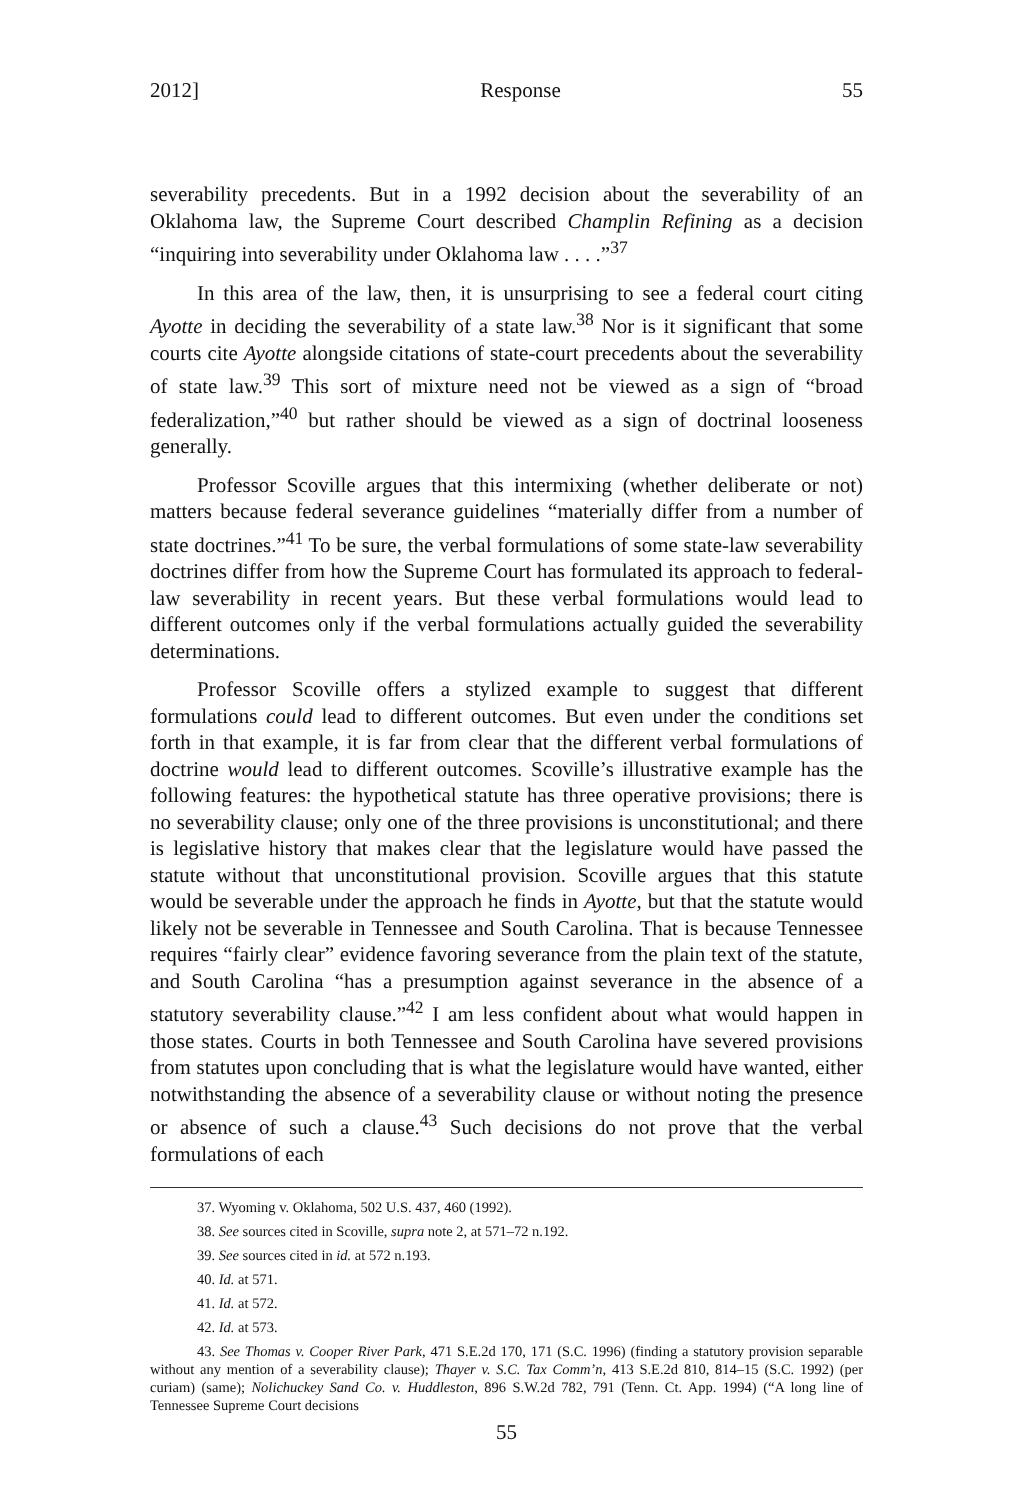2012] Response 55
severability precedents. But in a 1992 decision about the severability of an Oklahoma law, the Supreme Court described Champlin Refining as a decision “inquiring into severability under Oklahoma law . . . .”<sup>37</sup>
In this area of the law, then, it is unsurprising to see a federal court citing Ayotte in deciding the severability of a state law.<sup>38</sup> Nor is it significant that some courts cite Ayotte alongside citations of state-court precedents about the severability of state law.<sup>39</sup> This sort of mixture need not be viewed as a sign of “broad federalization,”<sup>40</sup> but rather should be viewed as a sign of doctrinal looseness generally.
Professor Scoville argues that this intermixing (whether deliberate or not) matters because federal severance guidelines “materially differ from a number of state doctrines.”<sup>41</sup> To be sure, the verbal formulations of some state-law severability doctrines differ from how the Supreme Court has formulated its approach to federal-law severability in recent years. But these verbal formulations would lead to different outcomes only if the verbal formulations actually guided the severability determinations.
Professor Scoville offers a stylized example to suggest that different formulations could lead to different outcomes. But even under the conditions set forth in that example, it is far from clear that the different verbal formulations of doctrine would lead to different outcomes. Scoville’s illustrative example has the following features: the hypothetical statute has three operative provisions; there is no severability clause; only one of the three provisions is unconstitutional; and there is legislative history that makes clear that the legislature would have passed the statute without that unconstitutional provision. Scoville argues that this statute would be severable under the approach he finds in Ayotte, but that the statute would likely not be severable in Tennessee and South Carolina. That is because Tennessee requires “fairly clear” evidence favoring severance from the plain text of the statute, and South Carolina “has a presumption against severance in the absence of a statutory severability clause.”<sup>42</sup> I am less confident about what would happen in those states. Courts in both Tennessee and South Carolina have severed provisions from statutes upon concluding that is what the legislature would have wanted, either notwithstanding the absence of a severability clause or without noting the presence or absence of such a clause.<sup>43</sup> Such decisions do not prove that the verbal formulations of each
37. Wyoming v. Oklahoma, 502 U.S. 437, 460 (1992).
38. See sources cited in Scoville, supra note 2, at 571–72 n.192.
39. See sources cited in id. at 572 n.193.
40. Id. at 571.
41. Id. at 572.
42. Id. at 573.
43. See Thomas v. Cooper River Park, 471 S.E.2d 170, 171 (S.C. 1996) (finding a statutory provision separable without any mention of a severability clause); Thayer v. S.C. Tax Comm’n, 413 S.E.2d 810, 814–15 (S.C. 1992) (per curiam) (same); Nolichuckey Sand Co. v. Huddleston, 896 S.W.2d 782, 791 (Tenn. Ct. App. 1994) (“A long line of Tennessee Supreme Court decisions
55